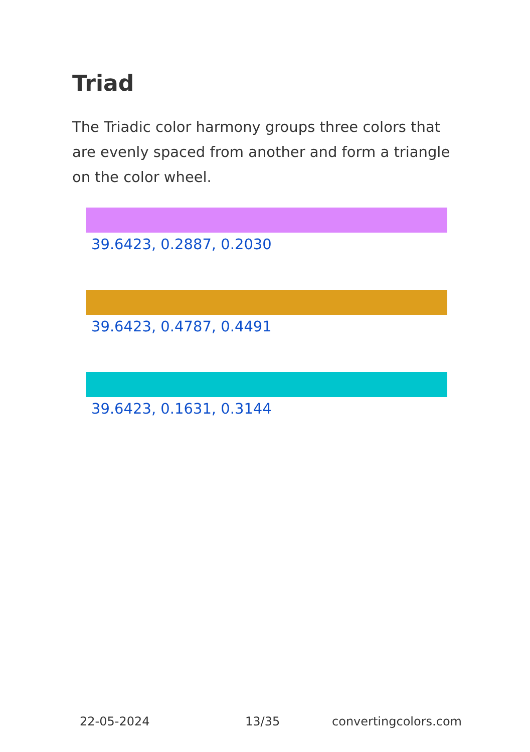Triad
The Triadic color harmony groups three colors that are evenly spaced from another and form a triangle on the color wheel.
39.6423, 0.2887, 0.2030
39.6423, 0.4787, 0.4491
39.6423, 0.1631, 0.3144
22-05-2024 13/35 convertingcolors.com